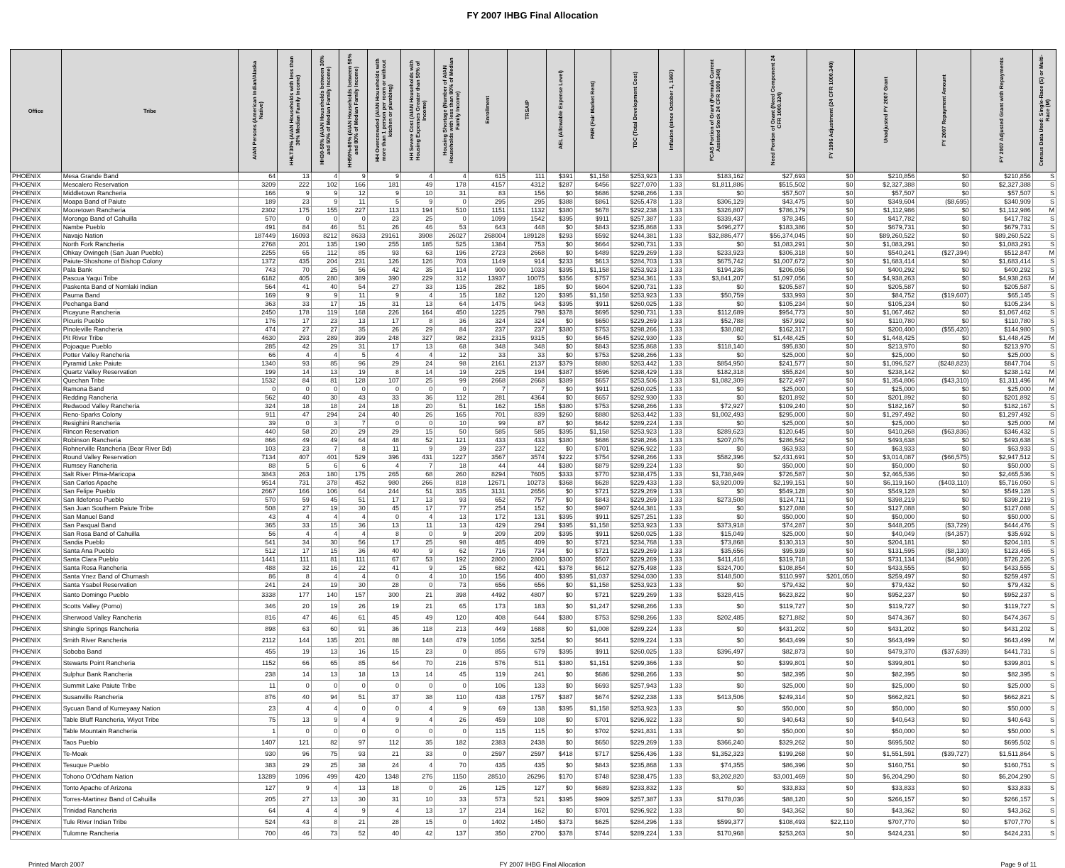FY 2007 IHBG Final Allocation
| Office | Tribe | AIAN Persons (American Indian/Alaska Native) | HHLT30% (AIAN Households with less than 30% Median Family Income) | HH30-50% (AIAN Households between 30% and 50% of Median Family Income) | HH50%-80% (AIAN Households between 50% and 80% of Median Family Income) | HH Overcrowded (AIAN Households with more than 1 person per room or without kitchen or plumbing) | HH Severe Cost (AIAN Households with Housing Expenses Greater than 50% of Income) | Housing Shortage (Number of AIAN Households with less than 80% of Median Family Income) | Enrollment | TRSAIP | AEL (Allowable Expense Level) | FMR (Fair Market Rent) | TDC (Total Development Cost) | Inflation (since October 1, 1997) | FCAS Portion of Grant (Formula Current Assisted Stock 24 CFR 1000.340) | Need Portion of Grant (Need Component 24 CFR 1000.324) | FY 1996 Adjustment (24 CFR 1000.340) | Unadjusted FY 2007 Grant | FY 2007 Repayment Amount | FY 2007 Adjusted Grant with Repayments | Census Data Used: Single-Race (S) or Multi-Race (M) |
| --- | --- | --- | --- | --- | --- | --- | --- | --- | --- | --- | --- | --- | --- | --- | --- | --- | --- | --- | --- | --- | --- |
| PHOENIX | Mesa Grande Band | 64 | 13 | 4 | 9 | 9 | 4 | 4 | 615 | 111 | $391 | $1,158 | $253,923 | 1.33 | $183,162 | $27,693 | $0 | $210,856 | $0 | $210,856 | S |
| PHOENIX | Mescalero Reservation | 3209 | 222 | 102 | 166 | 181 | 49 | 178 | 4157 | 4312 | $287 | $456 | $227,070 | 1.33 | $1,811,886 | $515,502 | $0 | $2,327,388 | $0 | $2,327,388 | S |
| PHOENIX | Middletown Rancheria | 166 | 9 | 9 | 12 | 9 | 10 | 31 | 83 | 156 | $0 | $686 | $298,266 | 1.33 | $0 | $57,507 | $0 | $57,507 | $0 | $57,507 | S |
| PHOENIX | Moapa Band of Paiute | 189 | 23 | 9 | 11 | 5 | 9 | 0 | 295 | 295 | $388 | $861 | $265,478 | 1.33 | $306,129 | $43,475 | $0 | $349,604 | ($8,695) | $340,909 | S |
| PHOENIX | Mooretown Rancheria | 2302 | 175 | 155 | 227 | 113 | 194 | 510 | 1151 | 1132 | $380 | $678 | $292,238 | 1.33 | $326,807 | $786,179 | $0 | $1,112,986 | $0 | $1,112,986 | M |
| PHOENIX | Morongo Band of Cahuilla | 570 | 0 | 0 | 0 | 23 | 25 | 0 | 1099 | 1542 | $395 | $911 | $257,387 | 1.33 | $339,437 | $78,345 | $0 | $417,782 | $0 | $417,782 | S |
| PHOENIX | Nambe Pueblo | 491 | 84 | 46 | 51 | 26 | 46 | 53 | 643 | 448 | $0 | $843 | $235,868 | 1.33 | $496,277 | $183,386 | $0 | $679,731 | $0 | $679,731 | S |
| PHOENIX | Navajo Nation | 187449 | 16093 | 8212 | 8633 | 29161 | 3908 | 26027 | 268004 | 189128 | $293 | $592 | $244,381 | 1.33 | $32,886,477 | $56,374,045 | $0 | $89,260,522 | $0 | $89,260,522 | S |
| PHOENIX | North Fork Rancheria | 2768 | 201 | 135 | 190 | 255 | 185 | 525 | 1384 | 753 | $0 | $664 | $290,731 | 1.33 | $0 | $1,083,291 | $0 | $1,083,291 | $0 | $1,083,291 | S |
| PHOENIX | Ohkay Owingeh (San Juan Pueblo) | 2255 | 65 | 112 | 85 | 93 | 63 | 196 | 2723 | 2668 | $0 | $489 | $229,269 | 1.33 | $233,923 | $306,318 | $0 | $540,241 | ($27,394) | $512,847 | M |
| PHOENIX | Paiute-Shoshone of Bishop Colony | 1372 | 435 | 204 | 231 | 126 | 126 | 703 | 1149 | 914 | $233 | $613 | $284,703 | 1.33 | $675,742 | $1,007,672 | $0 | $1,683,414 | $0 | $1,683,414 | S |
| PHOENIX | Pala Bank | 743 | 70 | 25 | 56 | 42 | 35 | 114 | 900 | 1033 | $395 | $1,158 | $253,923 | 1.33 | $194,236 | $206,056 | $0 | $400,292 | $0 | $400,292 | S |
| PHOENIX | Pascua Yaqui Tribe | 6182 | 405 | 280 | 389 | 390 | 229 | 312 | 13937 | 10075 | $356 | $757 | $234,361 | 1.33 | $3,841,207 | $1,097,056 | $0 | $4,938,263 | $0 | $4,938,263 | M |
| PHOENIX | Paskenta Band of Nomlaki Indian | 564 | 41 | 40 | 54 | 27 | 33 | 135 | 282 | 185 | $0 | $604 | $290,731 | 1.33 | $0 | $205,587 | $0 | $205,587 | $0 | $205,587 | S |
| PHOENIX | Pauma Band | 169 | 9 | 9 | 11 | 9 | 4 | 15 | 182 | 120 | $395 | $1,158 | $253,923 | 1.33 | $50,759 | $33,993 | $0 | $84,752 | ($19,607) | $65,145 | S |
| PHOENIX | Pechanga Band | 363 | 33 | 17 | 15 | 31 | 13 | 64 | 1475 | 943 | $395 | $911 | $260,025 | 1.33 | $0 | $105,234 | $0 | $105,234 | $0 | $105,234 | S |
| PHOENIX | Picayune Rancheria | 2450 | 178 | 119 | 168 | 226 | 164 | 450 | 1225 | 798 | $378 | $695 | $290,731 | 1.33 | $112,689 | $954,773 | $0 | $1,067,462 | $0 | $1,067,462 | S |
| PHOENIX | Picuris Pueblo | 176 | 17 | 23 | 13 | 17 | 8 | 36 | 324 | 324 | $0 | $650 | $229,269 | 1.33 | $52,788 | $57,992 | $0 | $110,780 | $0 | $110,780 | S |
| PHOENIX | Pinoleville Rancheria | 474 | 27 | 27 | 35 | 26 | 29 | 84 | 237 | 237 | $380 | $753 | $298,266 | 1.33 | $38,082 | $162,317 | $0 | $200,400 | ($55,420) | $144,980 | S |
| PHOENIX | Pit River Tribe | 4630 | 293 | 289 | 399 | 248 | 327 | 982 | 2315 | 9315 | $0 | $645 | $292,930 | 1.33 | $0 | $1,448,425 | $0 | $1,448,425 | $0 | $1,448,425 | M |
| PHOENIX | Pojoaque Pueblo | 285 | 42 | 29 | 31 | 17 | 13 | 68 | 348 | 348 | $0 | $843 | $235,868 | 1.33 | $118,140 | $95,830 | $0 | $213,970 | $0 | $213,970 | S |
| PHOENIX | Potter Valley Rancheria | 66 | 4 | 4 | 5 | 4 | 4 | 12 | 33 | 33 | $0 | $753 | $298,266 | 1.33 | $0 | $25,000 | $0 | $25,000 | $0 | $25,000 | S |
| PHOENIX | Pyramid Lake Paiute | 1340 | 93 | 85 | 96 | 29 | 24 | 98 | 2161 | 2137 | $379 | $880 | $263,442 | 1.33 | $854,950 | $241,577 | $0 | $1,096,527 | ($248,823) | $847,704 | S |
| PHOENIX | Quartz Valley Reservation | 199 | 14 | 13 | 19 | 8 | 14 | 19 | 225 | 194 | $387 | $596 | $298,429 | 1.33 | $182,318 | $55,824 | $0 | $238,142 | $0 | $238,142 | M |
| PHOENIX | Quechan Tribe | 1532 | 84 | 81 | 128 | 107 | 25 | 99 | 2668 | 2668 | $389 | $657 | $253,506 | 1.33 | $1,082,309 | $272,497 | $0 | $1,354,806 | ($43,310) | $1,311,496 | M |
| PHOENIX | Ramona Band | 0 | 0 | 0 | 0 | 0 | 0 | 0 | 7 | 7 | $0 | $911 | $260,025 | 1.33 | $0 | $25,000 | $0 | $25,000 | $0 | $25,000 | M |
| PHOENIX | Redding Rancheria | 562 | 40 | 30 | 43 | 33 | 36 | 112 | 281 | 4364 | $0 | $657 | $292,930 | 1.33 | $0 | $201,892 | $0 | $201,892 | $0 | $201,892 | S |
| PHOENIX | Redwood Valley Rancheria | 324 | 18 | 18 | 24 | 18 | 20 | 51 | 162 | 158 | $380 | $753 | $298,266 | 1.33 | $72,927 | $109,240 | $0 | $182,167 | $0 | $182,167 | S |
| PHOENIX | Reno-Sparks Colony | 911 | 47 | 294 | 24 | 40 | 26 | 165 | 701 | 839 | $260 | $880 | $263,442 | 1.33 | $1,002,493 | $295,000 | $0 | $1,297,492 | $0 | $1,297,492 | S |
| PHOENIX | Resighini Rancheria | 39 | 0 | 3 | 7 | 0 | 0 | 10 | 99 | 87 | $0 | $642 | $289,224 | 1.33 | $0 | $25,000 | $0 | $25,000 | $0 | $25,000 | M |
| PHOENIX | Rincon Reservation | 440 | 58 | 20 | 29 | 29 | 15 | 50 | 585 | 585 | $395 | $1,158 | $253,923 | 1.33 | $289,623 | $120,645 | $0 | $410,268 | ($63,836) | $346,432 | S |
| PHOENIX | Robinson Rancheria | 866 | 49 | 49 | 64 | 48 | 52 | 121 | 433 | 433 | $380 | $686 | $298,266 | 1.33 | $207,076 | $286,562 | $0 | $493,638 | $0 | $493,638 | S |
| PHOENIX | Rohnerville Rancheria (Bear River Bd) | 103 | 23 | 7 | 8 | 11 | 9 | 39 | 237 | 122 | $0 | $701 | $296,922 | 1.33 | $0 | $63,933 | $0 | $63,933 | $0 | $63,933 | S |
| PHOENIX | Round Valley Reservation | 7134 | 407 | 401 | 529 | 396 | 431 | 1227 | 3567 | 3574 | $222 | $754 | $298,266 | 1.33 | $582,396 | $2,431,691 | $0 | $3,014,087 | ($66,575) | $2,947,512 | S |
| PHOENIX | Rumsey Rancheria | 88 | 5 | 6 | 6 | 4 | 7 | 18 | 44 | 44 | $380 | $879 | $289,224 | 1.33 | $0 | $50,000 | $0 | $50,000 | $0 | $50,000 | S |
| PHOENIX | Salt River Plma-Maricopa | 3843 | 263 | 180 | 175 | 265 | 68 | 260 | 8294 | 7605 | $333 | $770 | $238,475 | 1.33 | $1,738,949 | $726,587 | $0 | $2,465,536 | $0 | $2,465,536 | S |
| PHOENIX | San Carlos Apache | 9514 | 731 | 378 | 452 | 980 | 266 | 818 | 12671 | 10273 | $368 | $628 | $229,433 | 1.33 | $3,920,009 | $2,199,151 | $0 | $6,119,160 | ($403,110) | $5,716,050 | S |
| PHOENIX | San Felipe Pueblo | 2667 | 166 | 106 | 64 | 244 | 51 | 335 | 3131 | 2656 | $0 | $721 | $229,269 | 1.33 | $0 | $549,128 | $0 | $549,128 | $0 | $549,128 | S |
| PHOENIX | San Ildefonso Pueblo | 570 | 59 | 45 | 51 | 17 | 13 | 93 | 652 | 757 | $0 | $843 | $229,269 | 1.33 | $273,508 | $124,711 | $0 | $398,219 | $0 | $398,219 | S |
| PHOENIX | San Juan Southern Paiute Tribe | 508 | 27 | 19 | 30 | 45 | 17 | 77 | 254 | 152 | $0 | $907 | $244,381 | 1.33 | $0 | $127,088 | $0 | $127,088 | $0 | $127,088 | S |
| PHOENIX | San Manuel Band | 43 | 4 | 4 | 4 | 0 | 4 | 13 | 172 | 131 | $395 | $911 | $257,251 | 1.33 | $0 | $50,000 | $0 | $50,000 | $0 | $50,000 | S |
| PHOENIX | San Pasqual Band | 365 | 33 | 15 | 36 | 13 | 11 | 13 | 429 | 294 | $395 | $1,158 | $253,923 | 1.33 | $373,918 | $74,287 | $0 | $448,205 | ($3,729) | $444,476 | S |
| PHOENIX | San Rosa Band of Cahuilla | 56 | 4 | 4 | 4 | 8 | 0 | 9 | 209 | 209 | $395 | $911 | $260,025 | 1.33 | $15,049 | $25,000 | $0 | $40,049 | ($4,357) | $35,692 | S |
| PHOENIX | Sandia Pueblo | 541 | 34 | 30 | 56 | 17 | 25 | 98 | 485 | 409 | $0 | $721 | $234,768 | 1.33 | $73,868 | $130,313 | $0 | $204,181 | $0 | $204,181 | S |
| PHOENIX | Santa Ana Pueblo | 512 | 17 | 15 | 36 | 40 | 9 | 62 | 716 | 734 | $0 | $721 | $229,269 | 1.33 | $35,656 | $95,939 | $0 | $131,595 | ($8,130) | $123,465 | S |
| PHOENIX | Santa Clara Pueblo | 1441 | 111 | 81 | 111 | 67 | 53 | 192 | 2800 | 2800 | $300 | $507 | $229,269 | 1.33 | $411,416 | $319,718 | $0 | $731,134 | ($4,908) | $726,226 | S |
| PHOENIX | Santa Rosa Rancheria | 488 | 32 | 16 | 22 | 41 | 9 | 25 | 682 | 421 | $378 | $612 | $275,498 | 1.33 | $324,700 | $108,854 | $0 | $433,555 | $0 | $433,555 | S |
| PHOENIX | Santa Ynez Band of Chumash | 86 | 8 | 4 | 4 | 0 | 4 | 10 | 156 | 400 | $395 | $1,037 | $294,030 | 1.33 | $148,500 | $110,997 | $201,050 | $259,497 | $0 | $259,497 | S |
| PHOENIX | Santa Ysabel Reservation | 241 | 24 | 19 | 30 | 28 | 0 | 73 | 656 | 656 | $0 | $1,158 | $253,923 | 1.33 | $0 | $79,432 | $0 | $79,432 | $0 | $79,432 | S |
| PHOENIX | Santo Domingo Pueblo | 3338 | 177 | 140 | 157 | 300 | 21 | 398 | 4492 | 4807 | $0 | $721 | $229,269 | 1.33 | $328,415 | $623,822 | $0 | $952,237 | $0 | $952,237 | S |
| PHOENIX | Scotts Valley (Pomo) | 346 | 20 | 19 | 26 | 19 | 21 | 65 | 173 | 183 | $0 | $1,247 | $298,266 | 1.33 | $0 | $119,727 | $0 | $119,727 | $0 | $119,727 | S |
| PHOENIX | Sherwood Valley Rancheria | 816 | 47 | 46 | 61 | 45 | 49 | 120 | 408 | 644 | $380 | $753 | $298,266 | 1.33 | $202,485 | $271,882 | $0 | $474,367 | $0 | $474,367 | S |
| PHOENIX | Shingle Springs Rancheria | 898 | 63 | 60 | 91 | 36 | 118 | 213 | 449 | 1688 | $0 | $1,008 | $289,224 | 1.33 | $0 | $431,202 | $0 | $431,202 | $0 | $431,202 | S |
| PHOENIX | Smith River Rancheria | 2112 | 144 | 135 | 201 | 88 | 148 | 479 | 1056 | 3254 | $0 | $641 | $289,224 | 1.33 | $0 | $643,499 | $0 | $643,499 | $0 | $643,499 | M |
| PHOENIX | Soboba Band | 455 | 19 | 13 | 16 | 15 | 23 | 0 | 855 | 679 | $395 | $911 | $260,025 | 1.33 | $396,497 | $82,873 | $0 | $479,370 | ($37,639) | $441,731 | S |
| PHOENIX | Stewarts Point Rancheria | 1152 | 66 | 65 | 85 | 64 | 70 | 216 | 576 | 511 | $380 | $1,151 | $299,366 | 1.33 | $0 | $399,801 | $0 | $399,801 | $0 | $399,801 | S |
| PHOENIX | Sulphur Bank Rancheria | 238 | 14 | 13 | 18 | 13 | 14 | 45 | 119 | 241 | $0 | $686 | $298,266 | 1.33 | $0 | $82,395 | $0 | $82,395 | $0 | $82,395 | S |
| PHOENIX | Summit Lake Paiute Tribe | 11 | 0 | 0 | 0 | 0 | 0 | 0 | 106 | 133 | $0 | $693 | $257,943 | 1.33 | $0 | $25,000 | $0 | $25,000 | $0 | $25,000 | S |
| PHOENIX | Susanville Rancheria | 876 | 40 | 94 | 51 | 37 | 38 | 110 | 438 | 1757 | $387 | $674 | $292,238 | 1.33 | $413,506 | $249,314 | $0 | $662,821 | $0 | $662,821 | S |
| PHOENIX | Sycuan Band of Kumeyaay Nation | 23 | 4 | 4 | 0 | 0 | 4 | 9 | 69 | 138 | $395 | $1,158 | $253,923 | 1.33 | $0 | $50,000 | $0 | $50,000 | $0 | $50,000 | S |
| PHOENIX | Table Bluff Rancheria, Wiyot Tribe | 75 | 13 | 9 | 4 | 9 | 4 | 26 | 459 | 108 | $0 | $701 | $296,922 | 1.33 | $0 | $40,643 | $0 | $40,643 | $0 | $40,643 | S |
| PHOENIX | Table Mountain Rancheria | 1 | 0 | 0 | 0 | 0 | 0 | 0 | 115 | 115 | $0 | $702 | $291,831 | 1.33 | $0 | $50,000 | $0 | $50,000 | $0 | $50,000 | S |
| PHOENIX | Taos Pueblo | 1407 | 121 | 82 | 97 | 112 | 35 | 182 | 2383 | 2438 | $0 | $650 | $229,269 | 1.33 | $366,240 | $329,262 | $0 | $695,502 | $0 | $695,502 | S |
| PHOENIX | Te-Moak | 930 | 96 | 75 | 93 | 21 | 33 | 0 | 2597 | 2597 | $418 | $717 | $256,436 | 1.33 | $1,352,323 | $199,268 | $0 | $1,551,591 | ($39,727) | $1,511,864 | S |
| PHOENIX | Tesuque Pueblo | 383 | 29 | 25 | 38 | 24 | 4 | 70 | 435 | 435 | $0 | $843 | $235,868 | 1.33 | $74,355 | $86,396 | $0 | $160,751 | $0 | $160,751 | S |
| PHOENIX | Tohono O'Odham Nation | 13289 | 1096 | 499 | 420 | 1348 | 276 | 1150 | 28510 | 26296 | $170 | $748 | $238,475 | 1.33 | $3,202,820 | $3,001,469 | $0 | $6,204,290 | $0 | $6,204,290 | S |
| PHOENIX | Tonto Apache of Arizona | 127 | 9 | 4 | 13 | 18 | 0 | 26 | 125 | 127 | $0 | $689 | $233,832 | 1.33 | $0 | $33,833 | $0 | $33,833 | $0 | $33,833 | S |
| PHOENIX | Torres-Martinez Band of Cahuilla | 205 | 27 | 13 | 30 | 31 | 10 | 33 | 573 | 521 | $395 | $909 | $257,387 | 1.33 | $178,036 | $88,120 | $0 | $266,157 | $0 | $266,157 | S |
| PHOENIX | Trinidad Rancheria | 64 | 4 | 4 | 9 | 4 | 13 | 17 | 214 | 162 | $0 | $701 | $296,922 | 1.33 | $0 | $43,362 | $0 | $43,362 | $0 | $43,362 | S |
| PHOENIX | Tule River Indian Tribe | 524 | 43 | 8 | 21 | 28 | 15 | 0 | 1402 | 1450 | $373 | $625 | $284,296 | 1.33 | $599,377 | $108,493 | $22,110 | $707,770 | $0 | $707,770 | S |
| PHOENIX | Tulomne Rancheria | 700 | 46 | 73 | 52 | 40 | 42 | 137 | 350 | 2700 | $378 | $744 | $289,224 | 1.33 | $170,968 | $253,263 | $0 | $424,231 | $0 | $424,231 | S |
Printed March 2007 FY 2007 IHBG Final Allocation Page 9 of 11